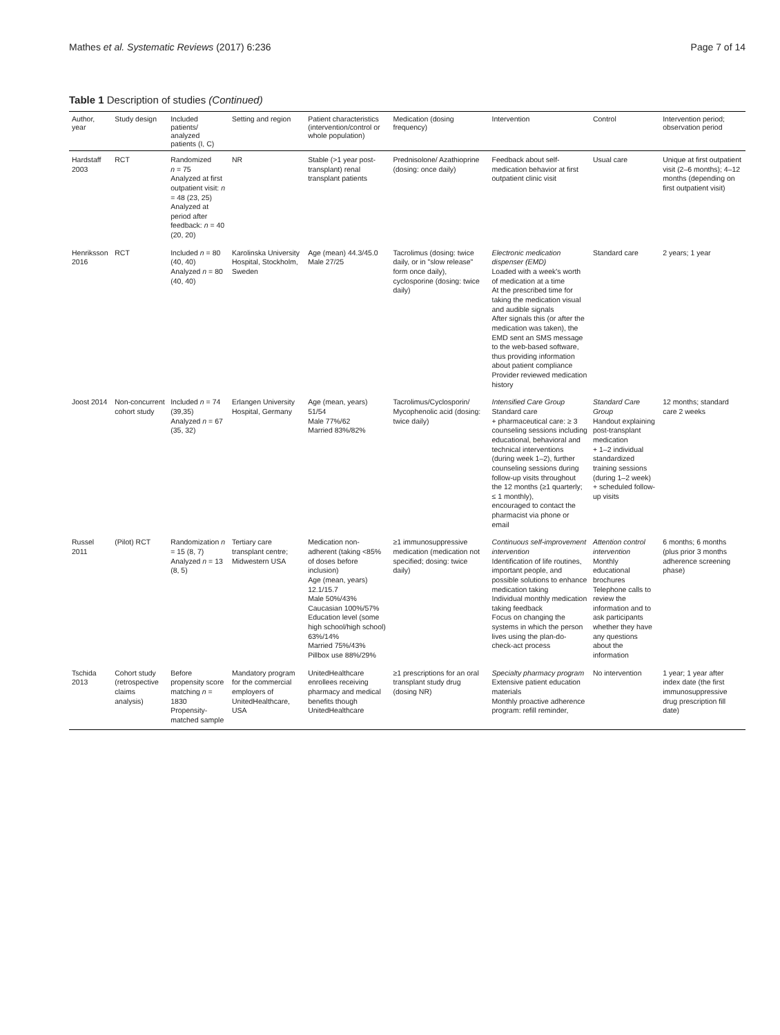Mathes et al. Systematic Reviews (2017) 6:236 Page 7 of 14
Table 1 Description of studies (Continued)
| Author, year | Study design | Included patients/ analyzed patients (I, C) | Setting and region | Patient characteristics (intervention/control or whole population) | Medication (dosing frequency) | Intervention | Control | Intervention period; observation period |
| --- | --- | --- | --- | --- | --- | --- | --- | --- |
| Hardstaff 2003 | RCT | Randomized n = 75 Analyzed at first outpatient visit: n = 48 (23, 25) Analyzed at period after feedback: n = 40 (20, 20) | NR | Stable (>1 year post-transplant) renal transplant patients | Prednisolone/ Azathioprine (dosing: once daily) | Feedback about self-medication behavior at first outpatient clinic visit | Usual care | Unique at first outpatient visit (2–6 months); 4–12 months (depending on first outpatient visit) |
| Henriksson 2016 | RCT | Included n = 80 (40, 40) Analyzed n = 80 (40, 40) | Karolinska University Hospital, Stockholm, Sweden | Age (mean) 44.3/45.0 Male 27/25 | Tacrolimus (dosing: twice daily, or in "slow release" form once daily), cyclosporine (dosing: twice daily) | Electronic medication dispenser (EMD) Loaded with a week's worth of medication at a time At the prescribed time for taking the medication visual and audible signals After signals this (or after the medication was taken), the EMD sent an SMS message to the web-based software, thus providing information about patient compliance Provider reviewed medication history | Standard care | 2 years; 1 year |
| Joost 2014 | Non-concurrent cohort study | Included n = 74 (39,35) Analyzed n = 67 (35, 32) | Erlangen University Hospital, Germany | Age (mean, years) 51/54 Male 77%/62 Married 83%/82% | Tacrolimus/Cyclosporin/ Mycophenolic acid (dosing: twice daily) | Intensified Care Group Standard care + pharmaceutical care: ≥ 3 counseling sessions including educational, behavioral and technical interventions (during week 1–2), further counseling sessions during follow-up visits throughout the 12 months (≥1 quarterly; ≤ 1 monthly), encouraged to contact the pharmacist via phone or email | Standard Care Group Handout explaining post-transplant medication + 1–2 individual standardized training sessions (during 1–2 week) + scheduled follow-up visits | 12 months; standard care 2 weeks |
| Russel 2011 | (Pilot) RCT | Randomization n = 15 (8, 7) Analyzed n = 13 (8, 5) | Tertiary care transplant centre; Midwestern USA | Medication non-adherent (taking <85% of doses before inclusion) Age (mean, years) 12.1/15.7 Male 50%/43% Caucasian 100%/57% Education level (some high school/high school) 63%/14% Married 75%/43% Pillbox use 88%/29% | ≥1 immunosuppressive medication (medication not specified; dosing: twice daily) | Continuous self-improvement intervention Identification of life routines, important people, and possible solutions to enhance medication taking Individual monthly medication taking feedback Focus on changing the systems in which the person lives using the plan-do-check-act process | Attention control intervention Monthly educational brochures Telephone calls to review the information and to ask participants whether they have any questions about the information | 6 months; 6 months (plus prior 3 months adherence screening phase) |
| Tschida 2013 | Cohort study (retrospective claims analysis) | Before propensity score matching n = 1830 Propensity-matched sample | Mandatory program for the commercial employers of UnitedHealthcare, USA | UnitedHealthcare enrollees receiving pharmacy and medical benefits though UnitedHealthcare | ≥1 prescriptions for an oral transplant study drug (dosing NR) | Specialty pharmacy program Extensive patient education materials Monthly proactive adherence program: refill reminder, | No intervention | 1 year; 1 year after index date (the first immunosuppressive drug prescription fill date) |